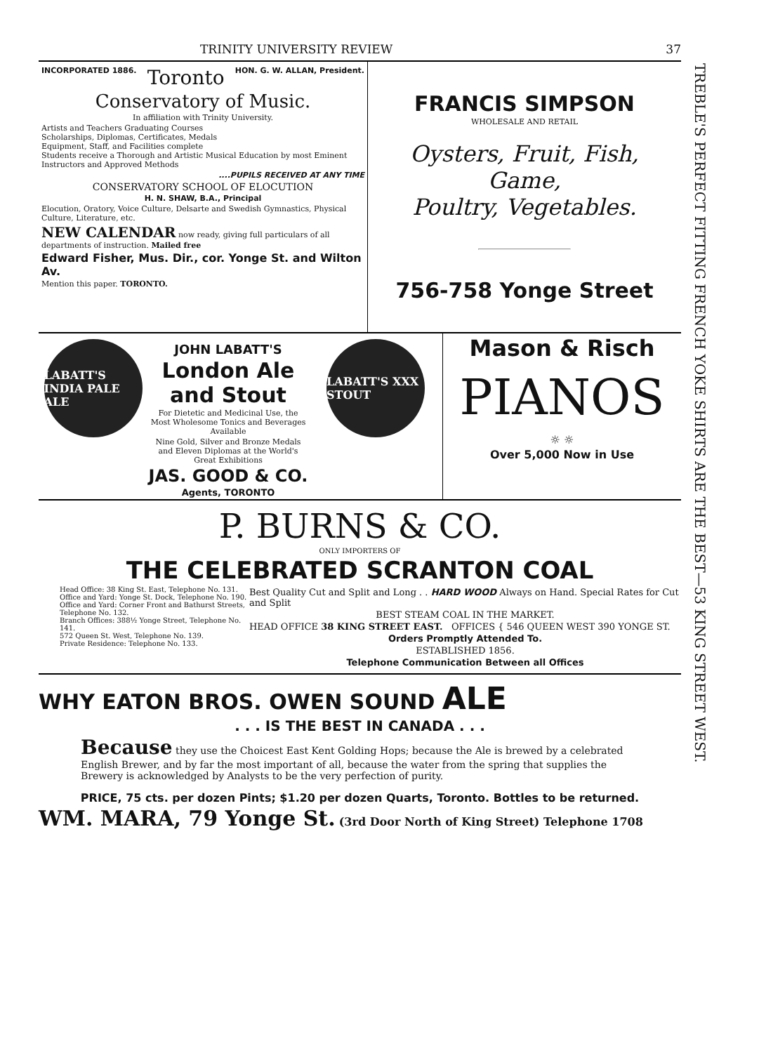TRINITY UNIVERSITY REVIEW 37
INCORPORATED 1886. Toronto HON. G. W. ALLAN, President.
Conservatory of Music.
In affiliation with Trinity University.
Artists and Teachers Graduating Courses
Scholarships, Diplomas, Certificates, Medals
Equipment, Staff, and Facilities complete
Students receive a Thorough and Artistic Musical Education by most Eminent Instructors and Approved Methods
....PUPILS RECEIVED AT ANY TIME
CONSERVATORY SCHOOL OF ELOCUTION
H. N. SHAW, B.A., Principal
Elocution, Oratory, Voice Culture, Delsarte and Swedish Gymnastics, Physical Culture, Literature, etc.
NEW CALENDAR now ready, giving full particulars of all departments of instruction. Mailed free
Edward Fisher, Mus. Dir., cor. Yonge St. and Wilton Av.
Mention this paper. TORONTO.
FRANCIS SIMPSON
WHOLESALE AND RETAIL
Oysters, Fruit, Fish, Game,
Poultry, Vegetables.
756-758 Yonge Street
LABATT'S INDIA PALE ALE
JOHN LABATT'S
London Ale and Stout
For Dietetic and Medicinal Use, the Most Wholesome Tonics and Beverages Available
Nine Gold, Silver and Bronze Medals and Eleven Diplomas at the World's Great Exhibitions
JAS. GOOD & CO.
Agents, TORONTO
LABATT'S XXX STOUT
Mason & Risch
PIANOS
☼ ☼
Over 5,000 Now in Use
P. BURNS & CO.
ONLY IMPORTERS OF
THE CELEBRATED SCRANTON COAL
Head Office: 38 King St. East, Telephone No. 131.
Office and Yard: Yonge St. Dock, Telephone No. 190.
Office and Yard: Corner Front and Bathurst Streets, Telephone No. 132.
Branch Offices: 388½ Yonge Street, Telephone No. 141.
572 Queen St. West, Telephone No. 139.
Private Residence: Telephone No. 133.
Best Quality Cut and Split and Long . . HARD WOOD Always on Hand. Special Rates for Cut and Split
BEST STEAM COAL IN THE MARKET.
HEAD OFFICE 38 KING STREET EAST. OFFICES { 546 QUEEN WEST 390 YONGE ST.
Orders Promptly Attended To.
ESTABLISHED 1856.
Telephone Communication Between all Offices
WHY EATON BROS. OWEN SOUND ALE
. . . IS THE BEST IN CANADA . . .
Because they use the Choicest East Kent Golding Hops; because the Ale is brewed by a celebrated English Brewer, and by far the most important of all, because the water from the spring that supplies the Brewery is acknowledged by Analysts to be the very perfection of purity.
PRICE, 75 cts. per dozen Pints; $1.20 per dozen Quarts, Toronto. Bottles to be returned.
WM. MARA, 79 Yonge St. (3rd Door North of King Street) Telephone 1708
TREBLE'S PERFECT FITTING FRENCH YOKE SHIRTS ARE THE BEST—53 KING STREET WEST.